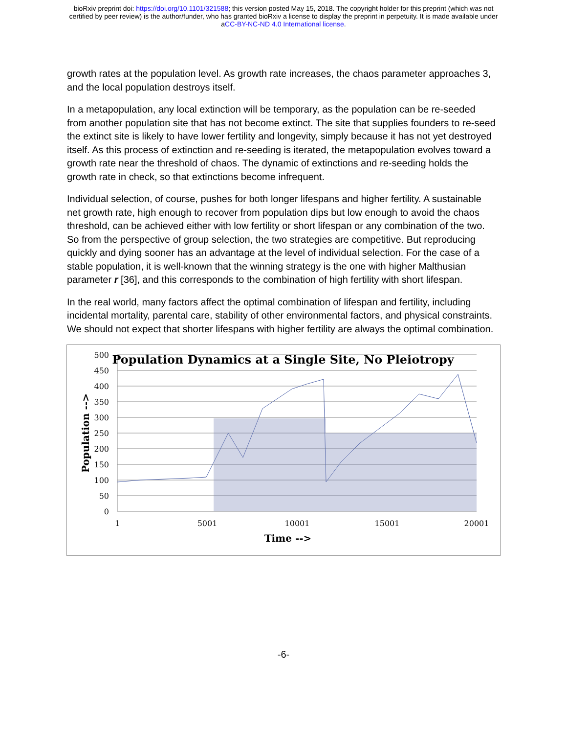bioRxiv preprint doi: https://doi.org/10.1101/321588; this version posted May 15, 2018. The copyright holder for this preprint (which was not
certified by peer review) is the author/funder, who has granted bioRxiv a license to display the preprint in perpetuity. It is made available under
aCC-BY-NC-ND 4.0 International license.
growth rates at the population level. As growth rate increases, the chaos parameter approaches 3, and the local population destroys itself.
In a metapopulation, any local extinction will be temporary, as the population can be re-seeded from another population site that has not become extinct. The site that supplies founders to re-seed the extinct site is likely to have lower fertility and longevity, simply because it has not yet destroyed itself. As this process of extinction and re-seeding is iterated, the metapopulation evolves toward a growth rate near the threshold of chaos. The dynamic of extinctions and re-seeding holds the growth rate in check, so that extinctions become infrequent.
Individual selection, of course, pushes for both longer lifespans and higher fertility. A sustainable net growth rate, high enough to recover from population dips but low enough to avoid the chaos threshold, can be achieved either with low fertility or short lifespan or any combination of the two. So from the perspective of group selection, the two strategies are competitive. But reproducing quickly and dying sooner has an advantage at the level of individual selection. For the case of a stable population, it is well-known that the winning strategy is the one with higher Malthusian parameter r [36], and this corresponds to the combination of high fertility with short lifespan.
In the real world, many factors affect the optimal combination of lifespan and fertility, including incidental mortality, parental care, stability of other environmental factors, and physical constraints. We should not expect that shorter lifespans with higher fertility are always the optimal combination.
500
450
400
350
300
250
200
150
100
50
0
1
5001
10001
15001
20001
Population Dynamics at a Single Site, No Pleiotropy
Time -->
Population -->
-6-